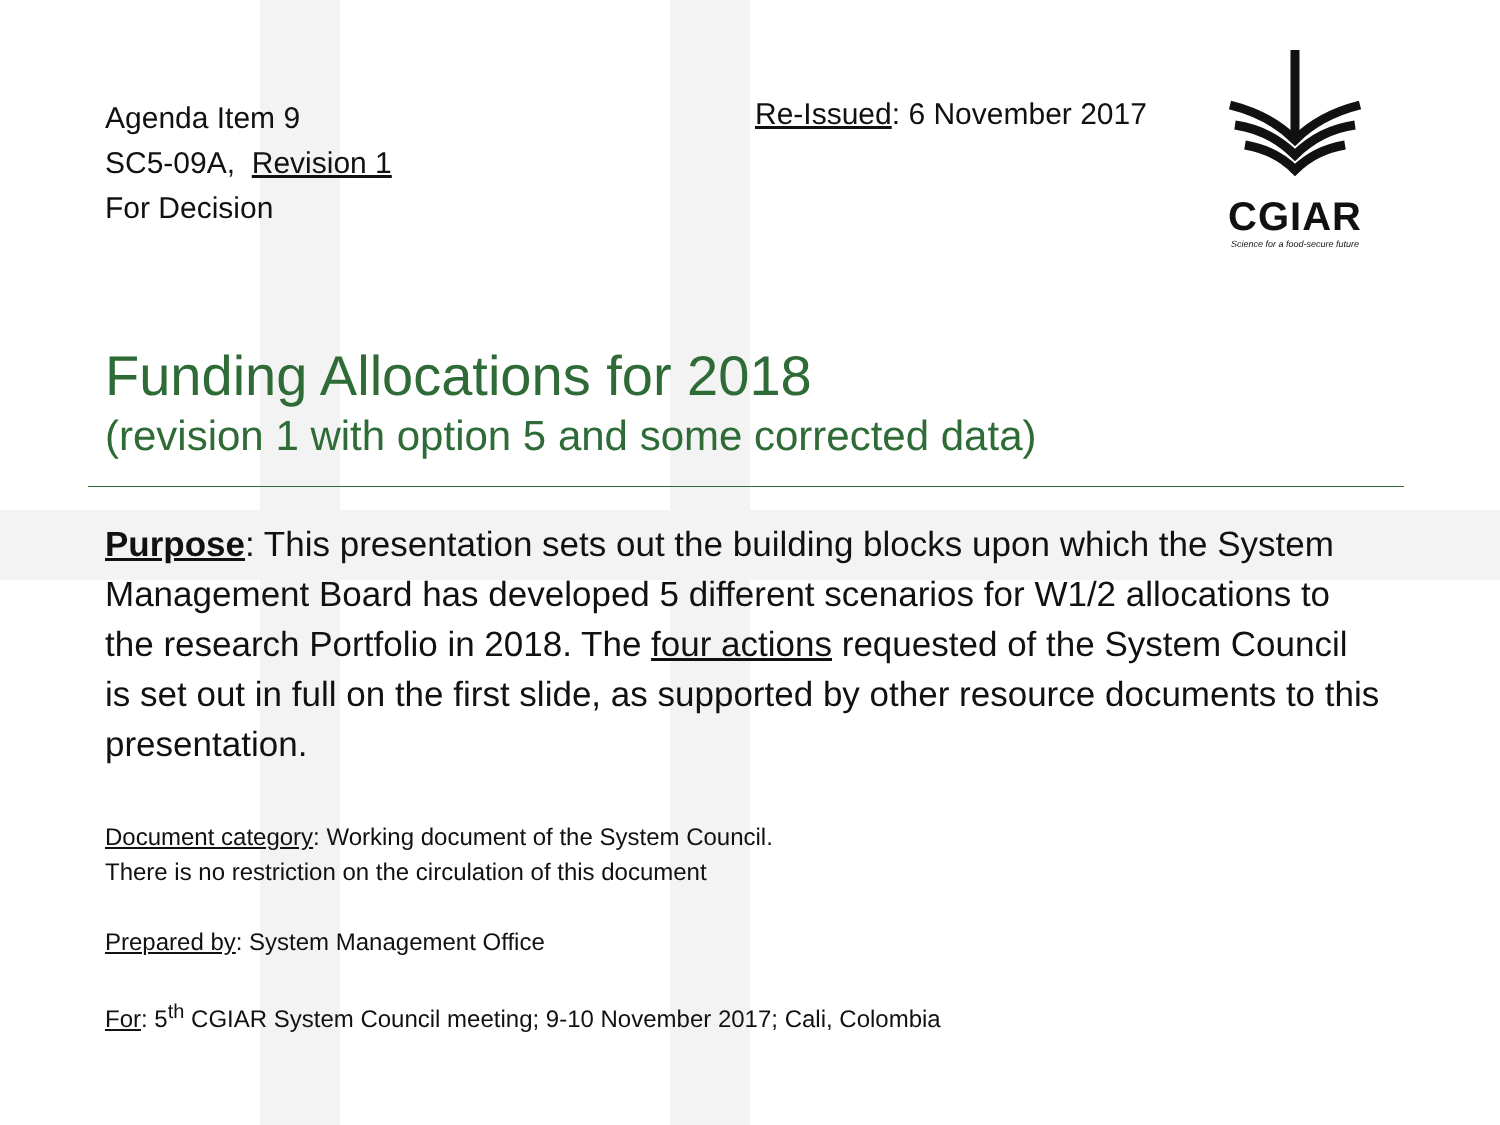Agenda Item 9
SC5-09A, Revision 1
For Decision
Re-Issued: 6 November 2017
CGIAR
Science for a food-secure future
Funding Allocations for 2018
(revision 1 with option 5 and some corrected data)
Purpose: This presentation sets out the building blocks upon which the System Management Board has developed 5 different scenarios for W1/2 allocations to the research Portfolio in 2018. The four actions requested of the System Council is set out in full on the first slide, as supported by other resource documents to this presentation.
Document category: Working document of the System Council.
There is no restriction on the circulation of this document
Prepared by: System Management Office
For: 5<sup>th</sup> CGIAR System Council meeting; 9-10 November 2017; Cali, Colombia